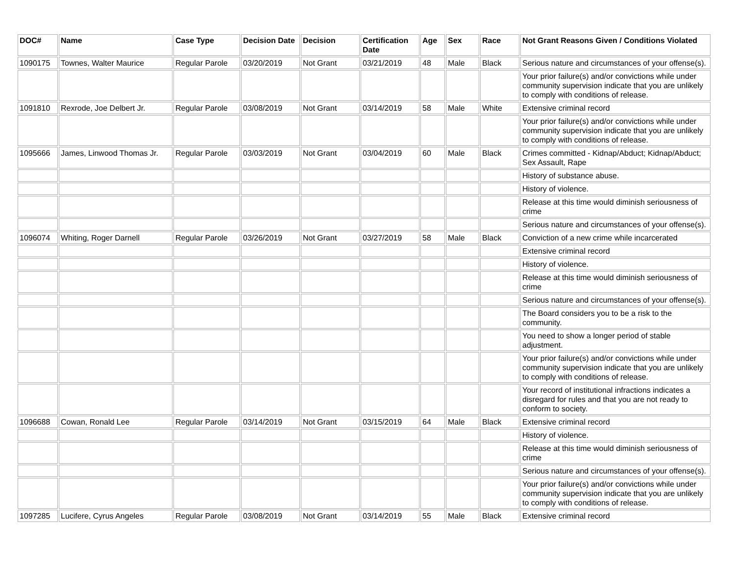| DOC# | Name | Case Type | Decision Date | Decision | Certification Date | Age | Sex | Race | Not Grant Reasons Given / Conditions Violated |
| --- | --- | --- | --- | --- | --- | --- | --- | --- | --- |
| 1090175 | Townes, Walter Maurice | Regular Parole | 03/20/2019 | Not Grant | 03/21/2019 | 48 | Male | Black | Serious nature and circumstances of your offense(s). |
| | | | | | | | | | Your prior failure(s) and/or convictions while under community supervision indicate that you are unlikely to comply with conditions of release. |
| 1091810 | Rexrode, Joe Delbert Jr. | Regular Parole | 03/08/2019 | Not Grant | 03/14/2019 | 58 | Male | White | Extensive criminal record |
| | | | | | | | | | Your prior failure(s) and/or convictions while under community supervision indicate that you are unlikely to comply with conditions of release. |
| 1095666 | James, Linwood Thomas Jr. | Regular Parole | 03/03/2019 | Not Grant | 03/04/2019 | 60 | Male | Black | Crimes committed - Kidnap/Abduct; Kidnap/Abduct; Sex Assault, Rape |
| | | | | | | | | | History of substance abuse. |
| | | | | | | | | | History of violence. |
| | | | | | | | | | Release at this time would diminish seriousness of crime |
| | | | | | | | | | Serious nature and circumstances of your offense(s). |
| 1096074 | Whiting, Roger Darnell | Regular Parole | 03/26/2019 | Not Grant | 03/27/2019 | 58 | Male | Black | Conviction of a new crime while incarcerated |
| | | | | | | | | | Extensive criminal record |
| | | | | | | | | | History of violence. |
| | | | | | | | | | Release at this time would diminish seriousness of crime |
| | | | | | | | | | Serious nature and circumstances of your offense(s). |
| | | | | | | | | | The Board considers you to be a risk to the community. |
| | | | | | | | | | You need to show a longer period of stable adjustment. |
| | | | | | | | | | Your prior failure(s) and/or convictions while under community supervision indicate that you are unlikely to comply with conditions of release. |
| | | | | | | | | | Your record of institutional infractions indicates a disregard for rules and that you are not ready to conform to society. |
| 1096688 | Cowan, Ronald Lee | Regular Parole | 03/14/2019 | Not Grant | 03/15/2019 | 64 | Male | Black | Extensive criminal record |
| | | | | | | | | | History of violence. |
| | | | | | | | | | Release at this time would diminish seriousness of crime |
| | | | | | | | | | Serious nature and circumstances of your offense(s). |
| | | | | | | | | | Your prior failure(s) and/or convictions while under community supervision indicate that you are unlikely to comply with conditions of release. |
| 1097285 | Lucifere, Cyrus Angeles | Regular Parole | 03/08/2019 | Not Grant | 03/14/2019 | 55 | Male | Black | Extensive criminal record |